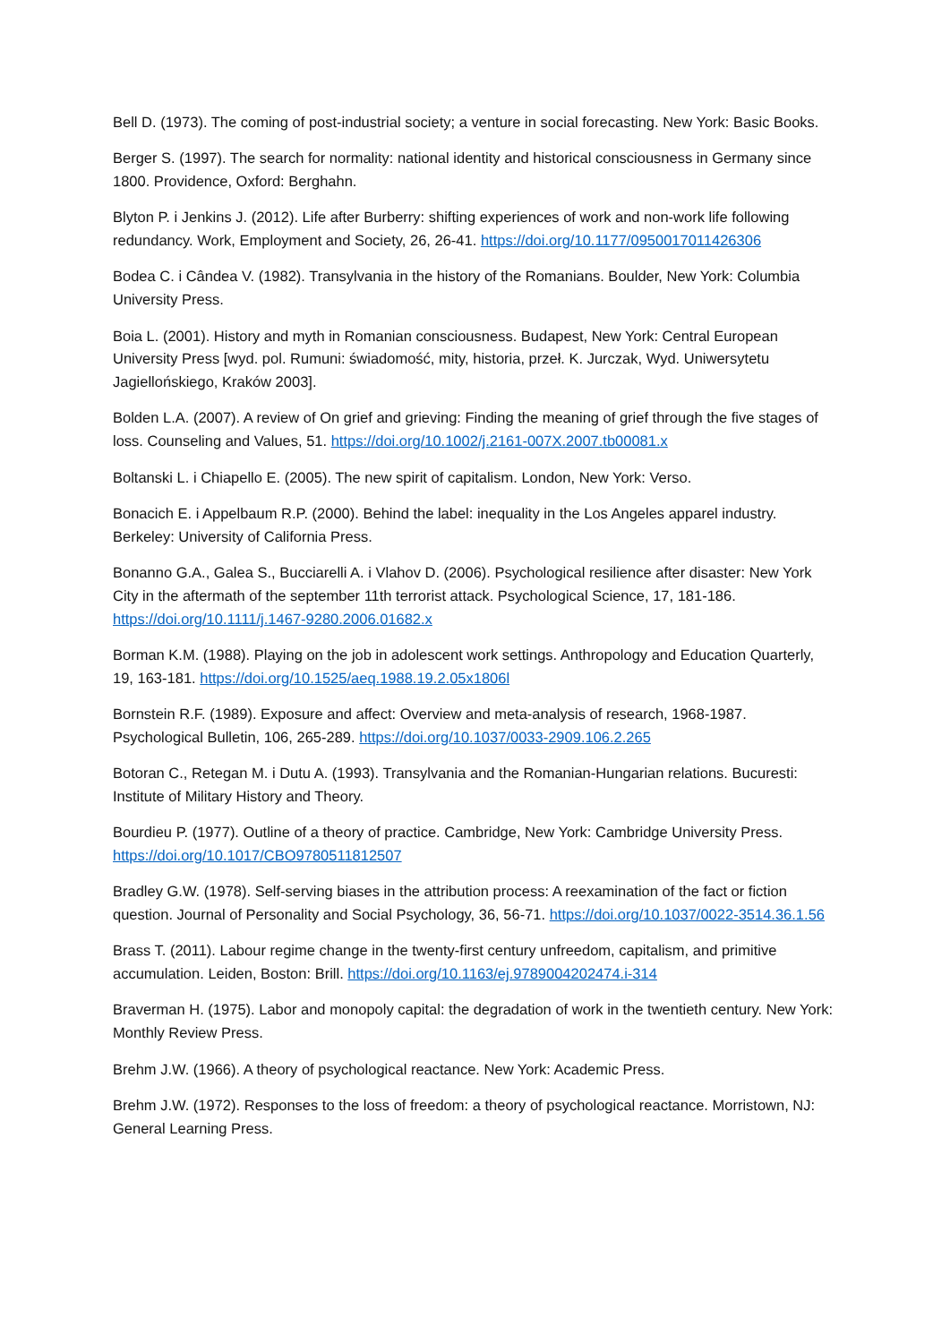Bell D. (1973). The coming of post-industrial society; a venture in social forecasting. New York: Basic Books.
Berger S. (1997). The search for normality: national identity and historical consciousness in Germany since 1800. Providence, Oxford: Berghahn.
Blyton P. i Jenkins J. (2012). Life after Burberry: shifting experiences of work and non-work life following redundancy. Work, Employment and Society, 26, 26-41. https://doi.org/10.1177/0950017011426306
Bodea C. i Cândea V. (1982). Transylvania in the history of the Romanians. Boulder, New York: Columbia University Press.
Boia L. (2001). History and myth in Romanian consciousness. Budapest, New York: Central European University Press [wyd. pol. Rumuni: świadomość, mity, historia, przeł. K. Jurczak, Wyd. Uniwersytetu Jagiellońskiego, Kraków 2003].
Bolden L.A. (2007). A review of On grief and grieving: Finding the meaning of grief through the five stages of loss. Counseling and Values, 51. https://doi.org/10.1002/j.2161-007X.2007.tb00081.x
Boltanski L. i Chiapello E. (2005). The new spirit of capitalism. London, New York: Verso.
Bonacich E. i Appelbaum R.P. (2000). Behind the label: inequality in the Los Angeles apparel industry. Berkeley: University of California Press.
Bonanno G.A., Galea S., Bucciarelli A. i Vlahov D. (2006). Psychological resilience after disaster: New York City in the aftermath of the september 11th terrorist attack. Psychological Science, 17, 181-186. https://doi.org/10.1111/j.1467-9280.2006.01682.x
Borman K.M. (1988). Playing on the job in adolescent work settings. Anthropology and Education Quarterly, 19, 163-181. https://doi.org/10.1525/aeq.1988.19.2.05x1806l
Bornstein R.F. (1989). Exposure and affect: Overview and meta-analysis of research, 1968-1987. Psychological Bulletin, 106, 265-289. https://doi.org/10.1037/0033-2909.106.2.265
Botoran C., Retegan M. i Dutu A. (1993). Transylvania and the Romanian-Hungarian relations. Bucuresti: Institute of Military History and Theory.
Bourdieu P. (1977). Outline of a theory of practice. Cambridge, New York: Cambridge University Press. https://doi.org/10.1017/CBO9780511812507
Bradley G.W. (1978). Self-serving biases in the attribution process: A reexamination of the fact or fiction question. Journal of Personality and Social Psychology, 36, 56-71. https://doi.org/10.1037/0022-3514.36.1.56
Brass T. (2011). Labour regime change in the twenty-first century unfreedom, capitalism, and primitive accumulation. Leiden, Boston: Brill. https://doi.org/10.1163/ej.9789004202474.i-314
Braverman H. (1975). Labor and monopoly capital: the degradation of work in the twentieth century. New York: Monthly Review Press.
Brehm J.W. (1966). A theory of psychological reactance. New York: Academic Press.
Brehm J.W. (1972). Responses to the loss of freedom: a theory of psychological reactance. Morristown, NJ: General Learning Press.